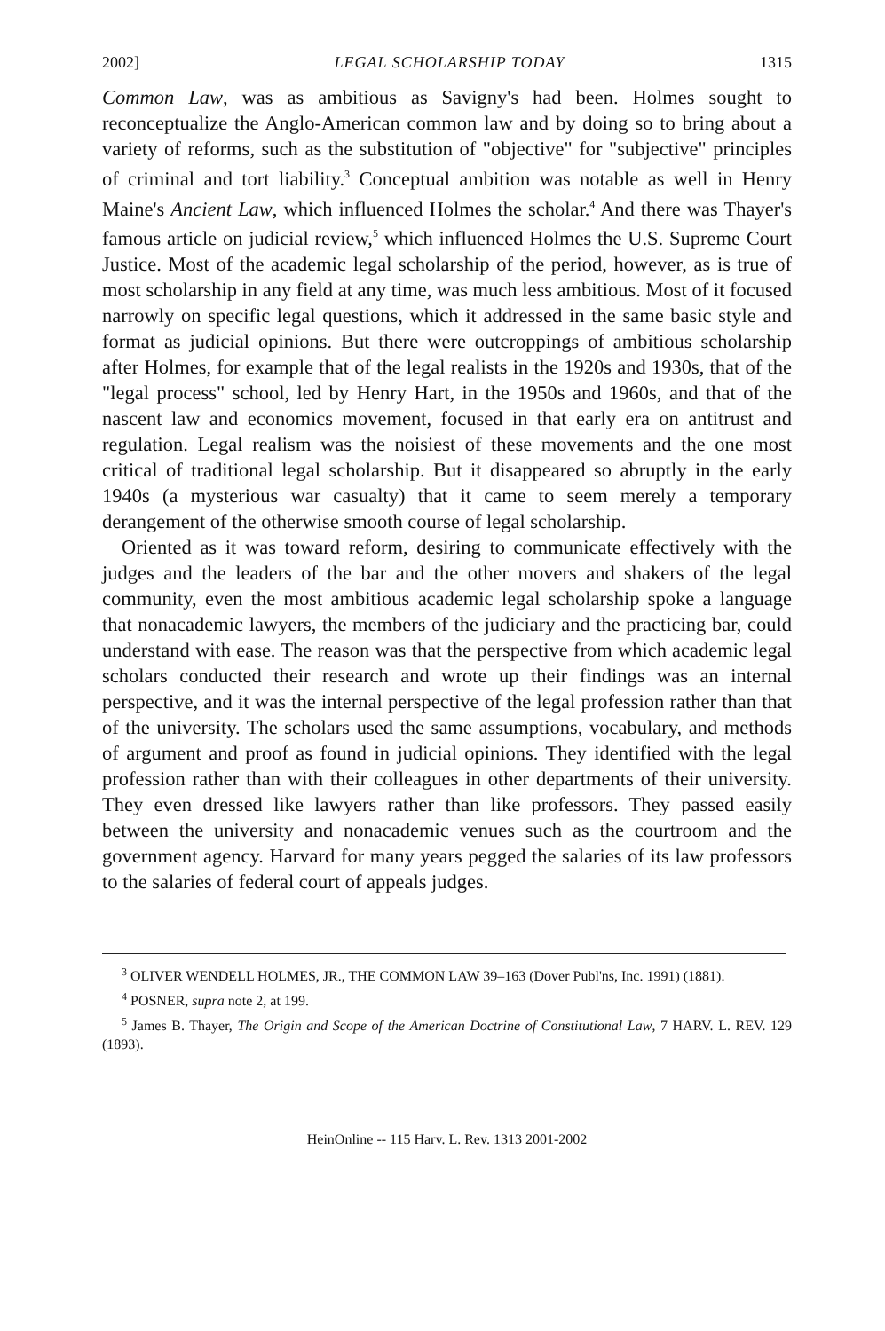2002] LEGAL SCHOLARSHIP TODAY 1315
Common Law, was as ambitious as Savigny's had been. Holmes sought to reconceptualize the Anglo-American common law and by doing so to bring about a variety of reforms, such as the substitution of "objective" for "subjective" principles of criminal and tort liability.<sup>3</sup> Conceptual ambition was notable as well in Henry Maine's Ancient Law, which influenced Holmes the scholar.<sup>4</sup> And there was Thayer's famous article on judicial review,<sup>5</sup> which influenced Holmes the U.S. Supreme Court Justice. Most of the academic legal scholarship of the period, however, as is true of most scholarship in any field at any time, was much less ambitious. Most of it focused narrowly on specific legal questions, which it addressed in the same basic style and format as judicial opinions. But there were outcroppings of ambitious scholarship after Holmes, for example that of the legal realists in the 1920s and 1930s, that of the "legal process" school, led by Henry Hart, in the 1950s and 1960s, and that of the nascent law and economics movement, focused in that early era on antitrust and regulation. Legal realism was the noisiest of these movements and the one most critical of traditional legal scholarship. But it disappeared so abruptly in the early 1940s (a mysterious war casualty) that it came to seem merely a temporary derangement of the otherwise smooth course of legal scholarship.
Oriented as it was toward reform, desiring to communicate effectively with the judges and the leaders of the bar and the other movers and shakers of the legal community, even the most ambitious academic legal scholarship spoke a language that nonacademic lawyers, the members of the judiciary and the practicing bar, could understand with ease. The reason was that the perspective from which academic legal scholars conducted their research and wrote up their findings was an internal perspective, and it was the internal perspective of the legal profession rather than that of the university. The scholars used the same assumptions, vocabulary, and methods of argument and proof as found in judicial opinions. They identified with the legal profession rather than with their colleagues in other departments of their university. They even dressed like lawyers rather than like professors. They passed easily between the university and nonacademic venues such as the courtroom and the government agency. Harvard for many years pegged the salaries of its law professors to the salaries of federal court of appeals judges.
<sup>3</sup> OLIVER WENDELL HOLMES, JR., THE COMMON LAW 39–163 (Dover Publ'ns, Inc. 1991) (1881).
<sup>4</sup> POSNER, supra note 2, at 199.
<sup>5</sup> James B. Thayer, The Origin and Scope of the American Doctrine of Constitutional Law, 7 HARV. L. REV. 129 (1893).
HeinOnline -- 115 Harv. L. Rev. 1313 2001-2002